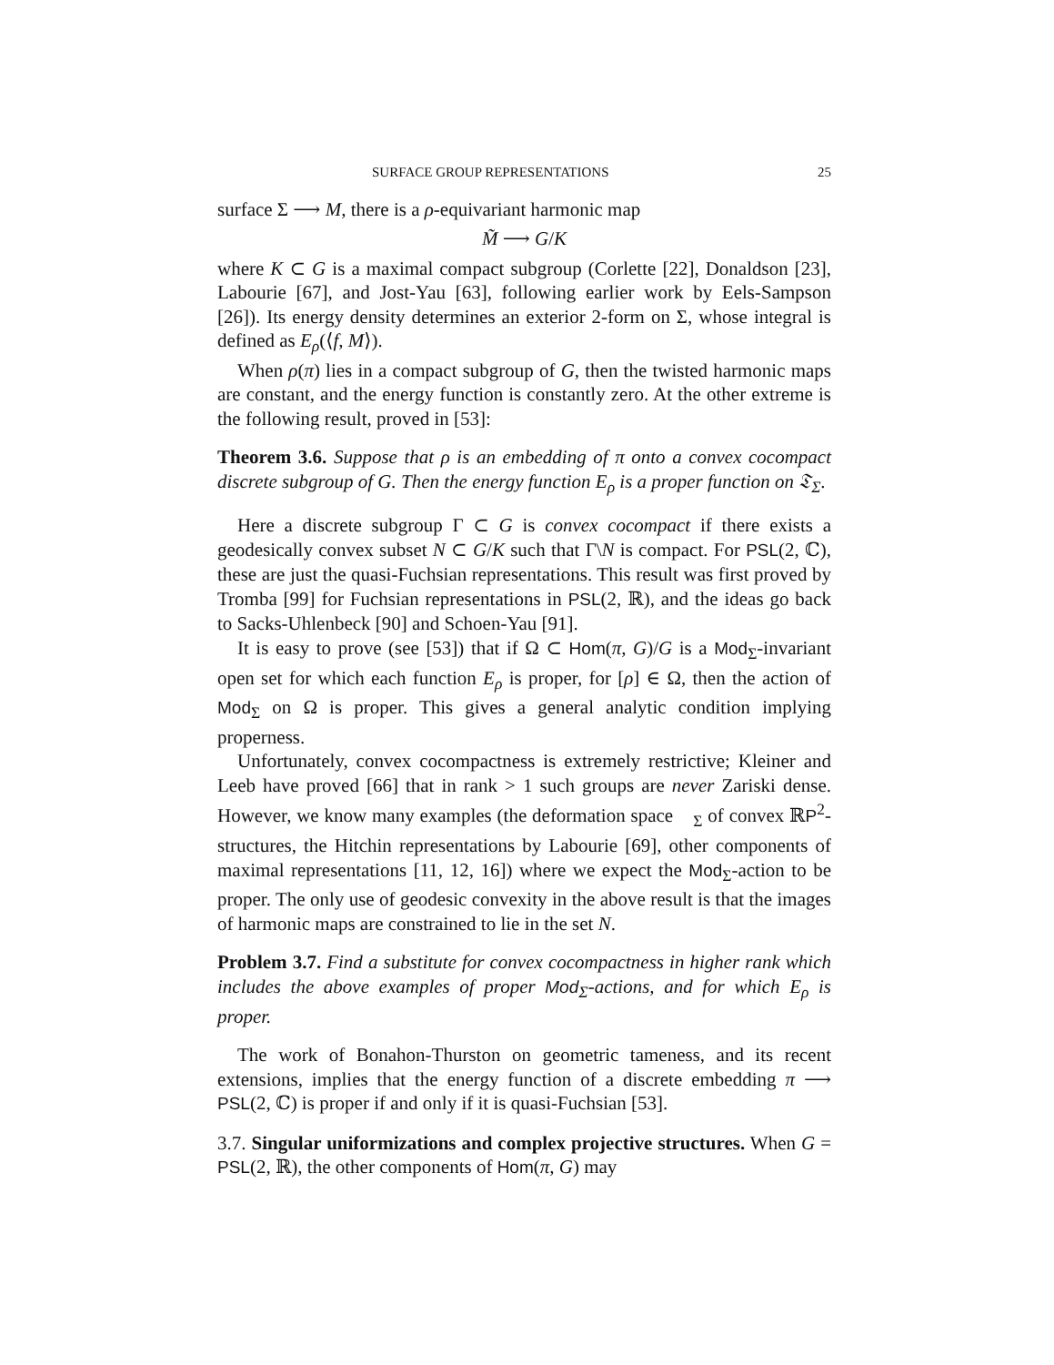SURFACE GROUP REPRESENTATIONS 25
surface Σ ⟶ M, there is a ρ-equivariant harmonic map
M̃ ⟶ G/K
where K ⊂ G is a maximal compact subgroup (Corlette [22], Donaldson [23], Labourie [67], and Jost-Yau [63], following earlier work by Eels-Sampson [26]). Its energy density determines an exterior 2-form on Σ, whose integral is defined as E<sub>ρ</sub>(⟨f, M⟩).
When ρ(π) lies in a compact subgroup of G, then the twisted harmonic maps are constant, and the energy function is constantly zero. At the other extreme is the following result, proved in [53]:
Theorem 3.6. Suppose that ρ is an embedding of π onto a convex cocompact discrete subgroup of G. Then the energy function E<sub>ρ</sub> is a proper function on 𝔗<sub>Σ</sub>.
Here a discrete subgroup Γ ⊂ G is convex cocompact if there exists a geodesically convex subset N ⊂ G/K such that Γ\N is compact. For PSL(2, ℂ), these are just the quasi-Fuchsian representations. This result was first proved by Tromba [99] for Fuchsian representations in PSL(2, ℝ), and the ideas go back to Sacks-Uhlenbeck [90] and Schoen-Yau [91].
It is easy to prove (see [53]) that if Ω ⊂ Hom(π, G)/G is a Mod<sub>Σ</sub>-invariant open set for which each function E<sub>ρ</sub> is proper, for [ρ] ∈ Ω, then the action of Mod<sub>Σ</sub> on Ω is proper. This gives a general analytic condition implying properness.
Unfortunately, convex cocompactness is extremely restrictive; Kleiner and Leeb have proved [66] that in rank > 1 such groups are never Zariski dense. However, we know many examples (the deformation space 𝔆<sub>Σ</sub> of convex ℝP<sup>2</sup>-structures, the Hitchin representations by Labourie [69], other components of maximal representations [11, 12, 16]) where we expect the Mod<sub>Σ</sub>-action to be proper. The only use of geodesic convexity in the above result is that the images of harmonic maps are constrained to lie in the set N.
Problem 3.7. Find a substitute for convex cocompactness in higher rank which includes the above examples of proper Mod<sub>Σ</sub>-actions, and for which E<sub>ρ</sub> is proper.
The work of Bonahon-Thurston on geometric tameness, and its recent extensions, implies that the energy function of a discrete embedding π ⟶ PSL(2, ℂ) is proper if and only if it is quasi-Fuchsian [53].
3.7. Singular uniformizations and complex projective structures. When G = PSL(2, ℝ), the other components of Hom(π, G) may